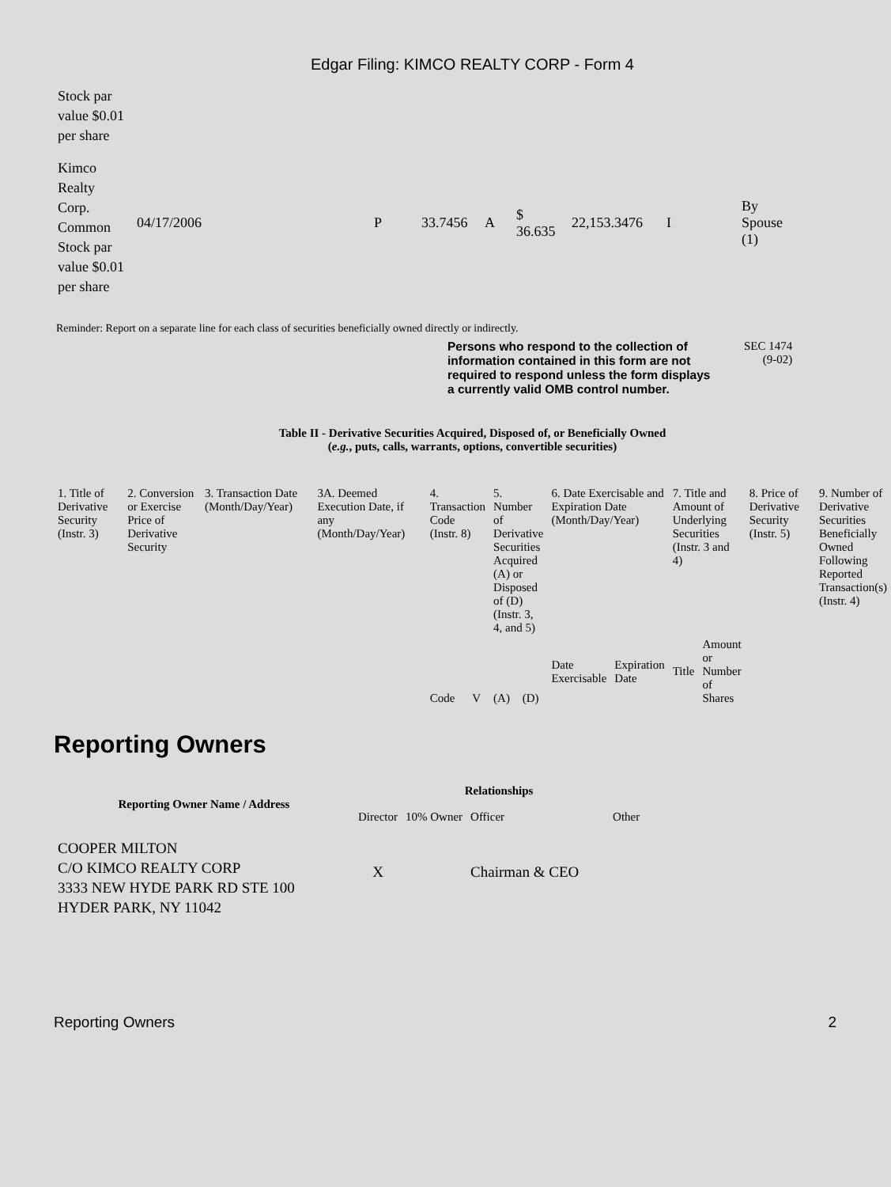Edgar Filing: KIMCO REALTY CORP - Form 4
| Stock par value $0.01 per share | | | | | | | | |
| Kimco Realty Corp. Common Stock par value $0.01 per share | 04/17/2006 | P | 33.7456 | A | $ 36.635 | 22,153.3476 | I | By Spouse (1) |
Reminder: Report on a separate line for each class of securities beneficially owned directly or indirectly.
Persons who respond to the collection of information contained in this form are not required to respond unless the form displays a currently valid OMB control number.
SEC 1474
(9-02)
Table II - Derivative Securities Acquired, Disposed of, or Beneficially Owned
(e.g., puts, calls, warrants, options, convertible securities)
| 1. Title of Derivative Security (Instr. 3) | 2. Conversion or Exercise Price of Derivative Security | 3. Transaction Date (Month/Day/Year) | 3A. Deemed Execution Date, if any (Month/Day/Year) | 4. Transaction Code (Instr. 8) | | 5. Number of Derivative Securities Acquired (A) or Disposed of (D) (Instr. 3, 4, and 5) | | 6. Date Exercisable and Expiration Date (Month/Day/Year) | | 7. Title and Amount of Underlying Securities (Instr. 3 and 4) | | 8. Price of Derivative Security (Instr. 5) | 9. Number of Derivative Securities Beneficially Owned Following Reported Transaction(s) (Instr. 4) |
| | | | | Code | V | (A) | (D) | Date Exercisable | Expiration Date | Title | Amount or Number of Shares | | |
Reporting Owners
| Reporting Owner Name / Address | Relationships | | | |
| --- | --- | --- | --- | --- |
| | Director | 10% Owner | Officer | Other |
| COOPER MILTON C/O KIMCO REALTY CORP 3333 NEW HYDE PARK RD STE 100 HYDER PARK, NY 11042 | X | | Chairman & CEO | |
Reporting Owners 2